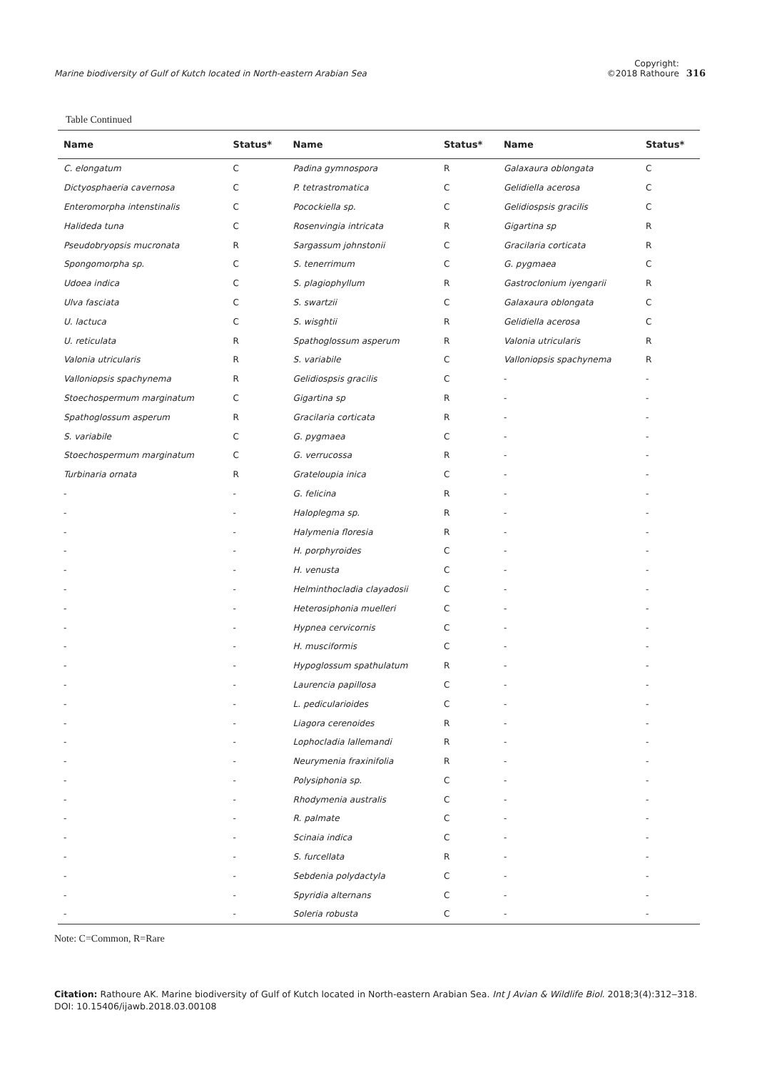Marine biodiversity of Gulf of Kutch located in North-eastern Arabian Sea
Copyright:
©2018 Rathoure
316
Table Continued
| Name | Status* | Name | Status* | Name | Status* |
| --- | --- | --- | --- | --- | --- |
| C. elongatum | C | Padina gymnospora | R | Galaxaura oblongata | C |
| Dictyosphaeria cavernosa | C | P. tetrastromatica | C | Gelidiella acerosa | C |
| Enteromorpha intenstinalis | C | Pocockiella sp. | C | Gelidiospsis gracilis | C |
| Halideda tuna | C | Rosenvingia intricata | R | Gigartina sp | R |
| Pseudobryopsis mucronata | R | Sargassum johnstonii | C | Gracilaria corticata | R |
| Spongomorpha sp. | C | S. tenerrimum | C | G. pygmaea | C |
| Udoea indica | C | S. plagiophyllum | R | Gastroclonium iyengarii | R |
| Ulva fasciata | C | S. swartzii | C | Galaxaura oblongata | C |
| U. lactuca | C | S. wisghtii | R | Gelidiella acerosa | C |
| U. reticulata | R | Spathoglossum asperum | R | Valonia utricularis | R |
| Valonia utricularis | R | S. variabile | C | Valloniopsis spachynema | R |
| Valloniopsis spachynema | R | Gelidiospsis gracilis | C | - | - |
| Stoechospermum marginatum | C | Gigartina sp | R | - | - |
| Spathoglossum asperum | R | Gracilaria corticata | R | - | - |
| S. variabile | C | G. pygmaea | C | - | - |
| Stoechospermum marginatum | C | G. verrucossa | R | - | - |
| Turbinaria ornata | R | Grateloupia inica | C | - | - |
| - | - | G. felicina | R | - | - |
| - | - | Haloplegma sp. | R | - | - |
| - | - | Halymenia floresia | R | - | - |
| - | - | H. porphyroides | C | - | - |
| - | - | H. venusta | C | - | - |
| - | - | Helminthocladia clayadosii | C | - | - |
| - | - | Heterosiphonia muelleri | C | - | - |
| - | - | Hypnea cervicornis | C | - | - |
| - | - | H. musciformis | C | - | - |
| - | - | Hypoglossum spathulatum | R | - | - |
| - | - | Laurencia papillosa | C | - | - |
| - | - | L. pedicularioides | C | - | - |
| - | - | Liagora cerenoides | R | - | - |
| - | - | Lophocladia lallemandi | R | - | - |
| - | - | Neurymenia fraxinifolia | R | - | - |
| - | - | Polysiphonia sp. | C | - | - |
| - | - | Rhodymenia australis | C | - | - |
| - | - | R. palmate | C | - | - |
| - | - | Scinaia indica | C | - | - |
| - | - | S. furcellata | R | - | - |
| - | - | Sebdenia polydactyla | C | - | - |
| - | - | Spyridia alternans | C | - | - |
| - | - | Soleria robusta | C | - | - |
Note: C=Common, R=Rare
Citation: Rathoure AK. Marine biodiversity of Gulf of Kutch located in North-eastern Arabian Sea. Int J Avian & Wildlife Biol. 2018;3(4):312‒318.
DOI: 10.15406/ijawb.2018.03.00108